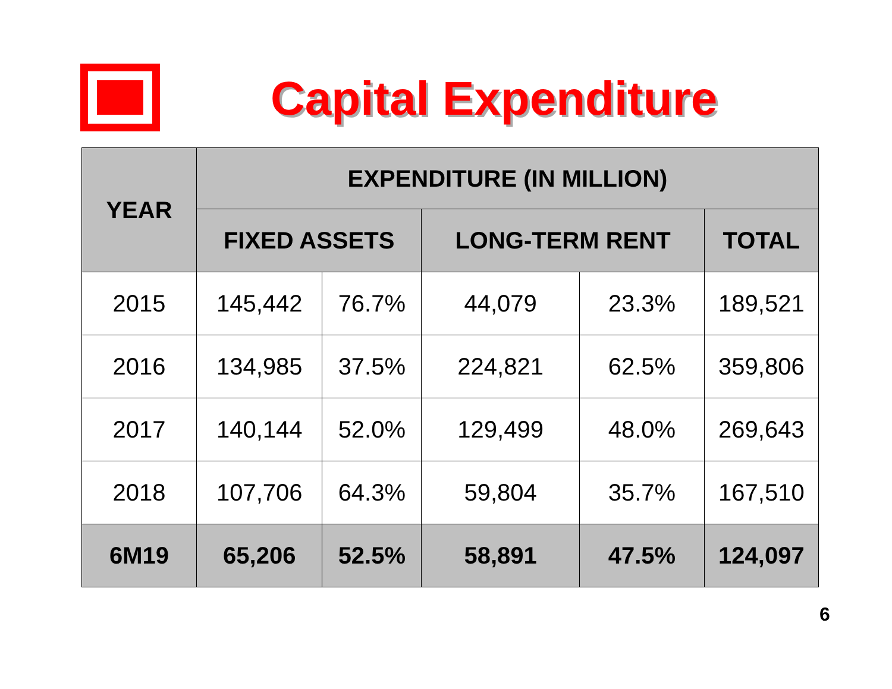Capital Expenditure
| YEAR | EXPENDITURE (IN MILLION) | | | | |
| --- | --- | --- | --- | --- | --- |
| | FIXED ASSETS | | LONG-TERM RENT | | TOTAL |
| 2015 | 145,442 | 76.7% | 44,079 | 23.3% | 189,521 |
| 2016 | 134,985 | 37.5% | 224,821 | 62.5% | 359,806 |
| 2017 | 140,144 | 52.0% | 129,499 | 48.0% | 269,643 |
| 2018 | 107,706 | 64.3% | 59,804 | 35.7% | 167,510 |
| 6M19 | 65,206 | 52.5% | 58,891 | 47.5% | 124,097 |
6